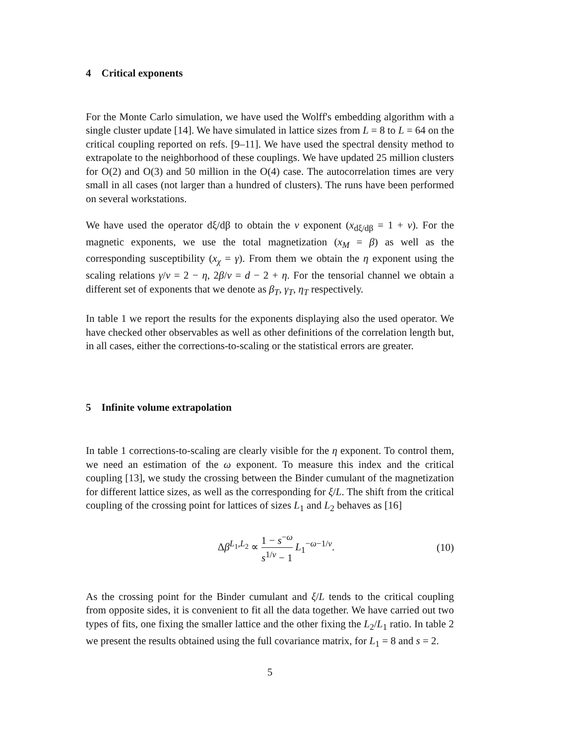4 Critical exponents
For the Monte Carlo simulation, we have used the Wolff's embedding algorithm with a single cluster update [14]. We have simulated in lattice sizes from L = 8 to L = 64 on the critical coupling reported on refs. [9–11]. We have used the spectral density method to extrapolate to the neighborhood of these couplings. We have updated 25 million clusters for O(2) and O(3) and 50 million in the O(4) case. The autocorrelation times are very small in all cases (not larger than a hundred of clusters). The runs have been performed on several workstations.
We have used the operator dξ/dβ to obtain the ν exponent (x<sub>dξ/dβ</sub> = 1 + ν). For the magnetic exponents, we use the total magnetization (x<sub>M</sub> = β) as well as the corresponding susceptibility (x<sub>χ</sub> = γ). From them we obtain the η exponent using the scaling relations γ/ν = 2 − η, 2β/ν = d − 2 + η. For the tensorial channel we obtain a different set of exponents that we denote as β<sub>T</sub>, γ<sub>T</sub>, η<sub>T</sub> respectively.
In table 1 we report the results for the exponents displaying also the used operator. We have checked other observables as well as other definitions of the correlation length but, in all cases, either the corrections-to-scaling or the statistical errors are greater.
5 Infinite volume extrapolation
In table 1 corrections-to-scaling are clearly visible for the η exponent. To control them, we need an estimation of the ω exponent. To measure this index and the critical coupling [13], we study the crossing between the Binder cumulant of the magnetization for different lattice sizes, as well as the corresponding for ξ/L. The shift from the critical coupling of the crossing point for lattices of sizes L<sub>1</sub> and L<sub>2</sub> behaves as [16]
Δβ<sup>L<sub>1</sub>,L<sub>2</sub></sup> ∝ 1 − s<sup>−ω</sup> s<sup>1/ν</sup> − 1 L<sub>1</sub><sup>−ω−1/ν</sup>. (10)
As the crossing point for the Binder cumulant and ξ/L tends to the critical coupling from opposite sides, it is convenient to fit all the data together. We have carried out two types of fits, one fixing the smaller lattice and the other fixing the L<sub>2</sub>/L<sub>1</sub> ratio. In table 2 we present the results obtained using the full covariance matrix, for L<sub>1</sub> = 8 and s = 2.
5